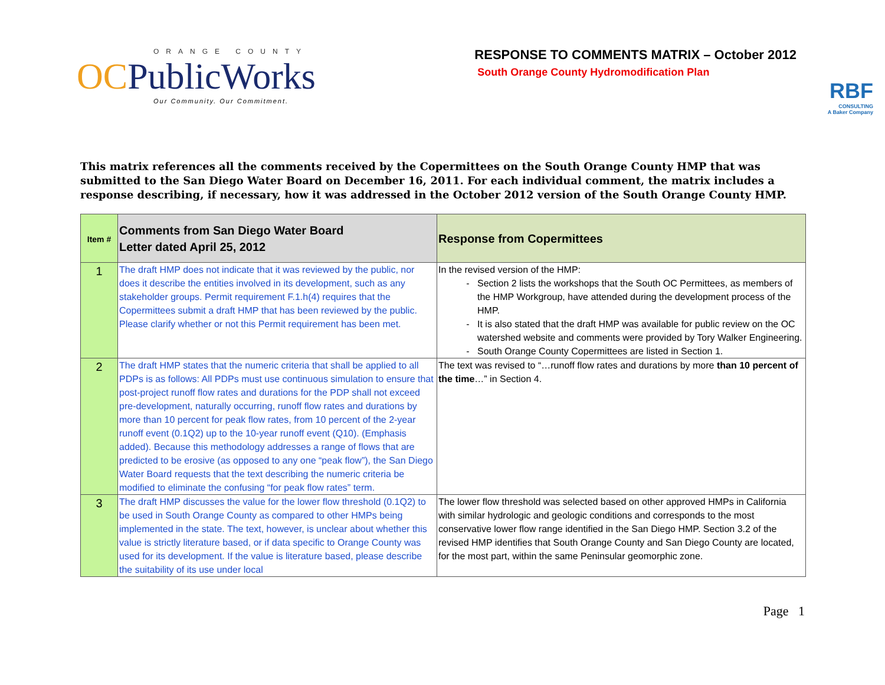ORANGE COUNTY
OCPublicWorks
Our Community. Our Commitment.
RESPONSE TO COMMENTS MATRIX – October 2012
South Orange County Hydromodification Plan
RBF
CONSULTING
A Baker Company
This matrix references all the comments received by the Copermittees on the South Orange County HMP that was submitted to the San Diego Water Board on December 16, 2011. For each individual comment, the matrix includes a response describing, if necessary, how it was addressed in the October 2012 version of the South Orange County HMP.
| Item # | Comments from San Diego Water Board Letter dated April 25, 2012 | Response from Copermittees |
| --- | --- | --- |
| 1 | The draft HMP does not indicate that it was reviewed by the public, nor does it describe the entities involved in its development, such as any stakeholder groups. Permit requirement F.1.h(4) requires that the Copermittees submit a draft HMP that has been reviewed by the public. Please clarify whether or not this Permit requirement has been met. | In the revised version of the HMP: Section 2 lists the workshops that the South OC Permittees, as members of the HMP Workgroup, have attended during the development process of the HMP. It is also stated that the draft HMP was available for public review on the OC watershed website and comments were provided by Tory Walker Engineering. South Orange County Copermittees are listed in Section 1. |
| 2 | The draft HMP states that the numeric criteria that shall be applied to all PDPs is as follows: All PDPs must use continuous simulation to ensure that post-project runoff flow rates and durations for the PDP shall not exceed pre-development, naturally occurring, runoff flow rates and durations by more than 10 percent for peak flow rates, from 10 percent of the 2-year runoff event (0.1Q2) up to the 10-year runoff event (Q10). (Emphasis added). Because this methodology addresses a range of flows that are predicted to be erosive (as opposed to any one “peak flow”), the San Diego Water Board requests that the text describing the numeric criteria be modified to eliminate the confusing “for peak flow rates” term. | The text was revised to “…runoff flow rates and durations by more than 10 percent of the time …” in Section 4. |
| 3 | The draft HMP discusses the value for the lower flow threshold (0.1Q2) to be used in South Orange County as compared to other HMPs being implemented in the state. The text, however, is unclear about whether this value is strictly literature based, or if data specific to Orange County was used for its development. If the value is literature based, please describe the suitability of its use under local | The lower flow threshold was selected based on other approved HMPs in California with similar hydrologic and geologic conditions and corresponds to the most conservative lower flow range identified in the San Diego HMP. Section 3.2 of the revised HMP identifies that South Orange County and San Diego County are located, for the most part, within the same Peninsular geomorphic zone. |
Page 1